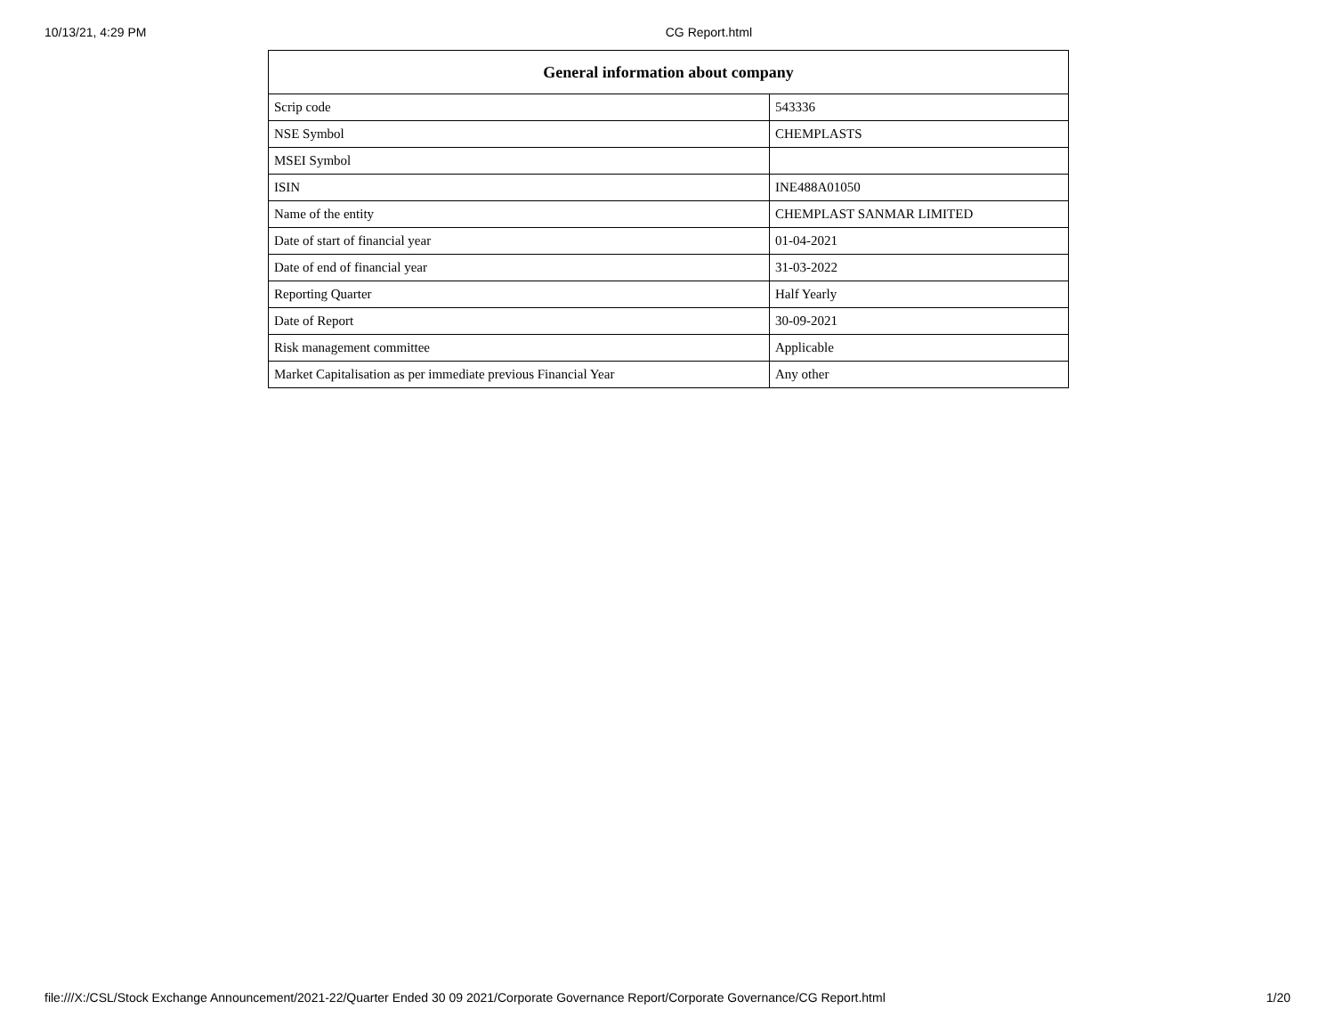10/13/21, 4:29 PM CG Report.html
| General information about company | |
| --- | --- |
| Scrip code | 543336 |
| NSE Symbol | CHEMPLASTS |
| MSEI Symbol | |
| ISIN | INE488A01050 |
| Name of the entity | CHEMPLAST SANMAR LIMITED |
| Date of start of financial year | 01-04-2021 |
| Date of end of financial year | 31-03-2022 |
| Reporting Quarter | Half Yearly |
| Date of Report | 30-09-2021 |
| Risk management committee | Applicable |
| Market Capitalisation as per immediate previous Financial Year | Any other |
file:///X:/CSL/Stock Exchange Announcement/2021-22/Quarter Ended 30 09 2021/Corporate Governance Report/Corporate Governance/CG Report.html 1/20